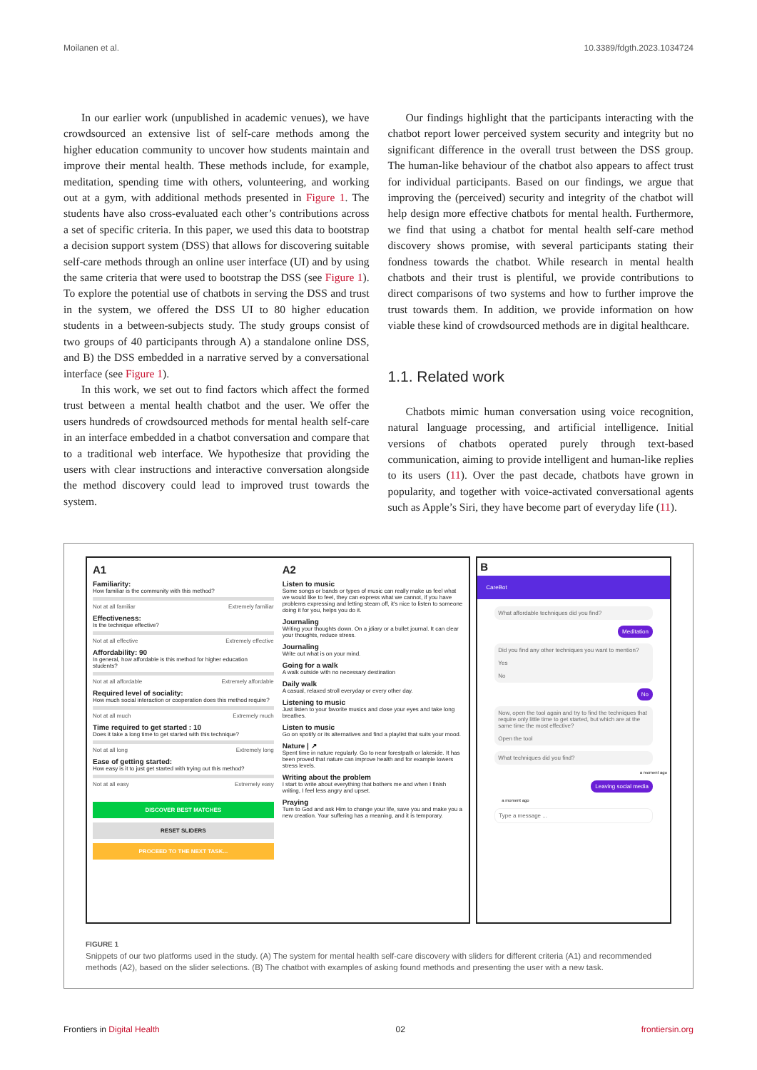Moilanen et al. 10.3389/fdgth.2023.1034724
In our earlier work (unpublished in academic venues), we have crowdsourced an extensive list of self-care methods among the higher education community to uncover how students maintain and improve their mental health. These methods include, for example, meditation, spending time with others, volunteering, and working out at a gym, with additional methods presented in Figure 1. The students have also cross-evaluated each other’s contributions across a set of specific criteria. In this paper, we used this data to bootstrap a decision support system (DSS) that allows for discovering suitable self-care methods through an online user interface (UI) and by using the same criteria that were used to bootstrap the DSS (see Figure 1). To explore the potential use of chatbots in serving the DSS and trust in the system, we offered the DSS UI to 80 higher education students in a between-subjects study. The study groups consist of two groups of 40 participants through A) a standalone online DSS, and B) the DSS embedded in a narrative served by a conversational interface (see Figure 1).
In this work, we set out to find factors which affect the formed trust between a mental health chatbot and the user. We offer the users hundreds of crowdsourced methods for mental health self-care in an interface embedded in a chatbot conversation and compare that to a traditional web interface. We hypothesize that providing the users with clear instructions and interactive conversation alongside the method discovery could lead to improved trust towards the system.
Our findings highlight that the participants interacting with the chatbot report lower perceived system security and integrity but no significant difference in the overall trust between the DSS group. The human-like behaviour of the chatbot also appears to affect trust for individual participants. Based on our findings, we argue that improving the (perceived) security and integrity of the chatbot will help design more effective chatbots for mental health. Furthermore, we find that using a chatbot for mental health self-care method discovery shows promise, with several participants stating their fondness towards the chatbot. While research in mental health chatbots and their trust is plentiful, we provide contributions to direct comparisons of two systems and how to further improve the trust towards them. In addition, we provide information on how viable these kind of crowdsourced methods are in digital healthcare.
1.1. Related work
Chatbots mimic human conversation using voice recognition, natural language processing, and artificial intelligence. Initial versions of chatbots operated purely through text-based communication, aiming to provide intelligent and human-like replies to its users (11). Over the past decade, chatbots have grown in popularity, and together with voice-activated conversational agents such as Apple’s Siri, they have become part of everyday life (11).
A1
Familiarity:
How familiar is the community with this method?
Not at all familiar Extremely familiar
Effectiveness:
Is the technique effective?
Not at all effective Extremely effective
Affordability: 90
In general, how affordable is this method for higher education students?
Not at all affordable Extremely affordable
Required level of sociality:
How much social interaction or cooperation does this method require?
Not at all much Extremely much
Time required to get started : 10
Does it take a long time to get started with this technique?
Not at all long Extremely long
Ease of getting started:
How easy is it to just get started with trying out this method?
Not at all easy Extremely easy
DISCOVER BEST MATCHES
RESET SLIDERS
PROCEED TO THE NEXT TASK...
A2
Listen to music
Some songs or bands or types of music can really make us feel what we would like to feel, they can express what we cannot, if you have problems expressing and letting steam off, it's nice to listen to someone doing it for you, helps you do it.
Journaling
Writing your thoughts down. On a jdiary or a bullet journal. It can clear your thoughts, reduce stress.
Journaling
Write out what is on your mind.
Going for a walk
A walk outside with no necessary destination
Daily walk
A casual, relaxed stroll everyday or every other day.
Listening to music
Just listen to your favorite musics and close your eyes and take long breathes.
Listen to music
Go on spotify or its alternatives and find a playlist that suits your mood.
Nature | ↗
Spent time in nature regularly. Go to near forestpath or lakeside. It has been proved that nature can improve health and for example lowers stress levels.
Writing about the problem
I start to write about everything that bothers me and when I finish writing, I feel less angry and upset.
Praying
Turn to God and ask Him to change your life, save you and make you a new creation. Your suffering has a meaning, and it is temporary.
B
CareBot
What affordable techniques did you find?
Meditation
Did you find any other techniques you want to mention?
Yes
No
No
Now, open the tool again and try to find the techniques that require only little time to get started, but which are at the same time the most effective?
Open the tool
What techniques did you find?
a moment ago
Leaving social media
a moment ago
Type a message ...
FIGURE 1
Snippets of our two platforms used in the study. (A) The system for mental health self-care discovery with sliders for different criteria (A1) and recommended methods (A2), based on the slider selections. (B) The chatbot with examples of asking found methods and presenting the user with a new task.
Frontiers in Digital Health 02 frontiersin.org